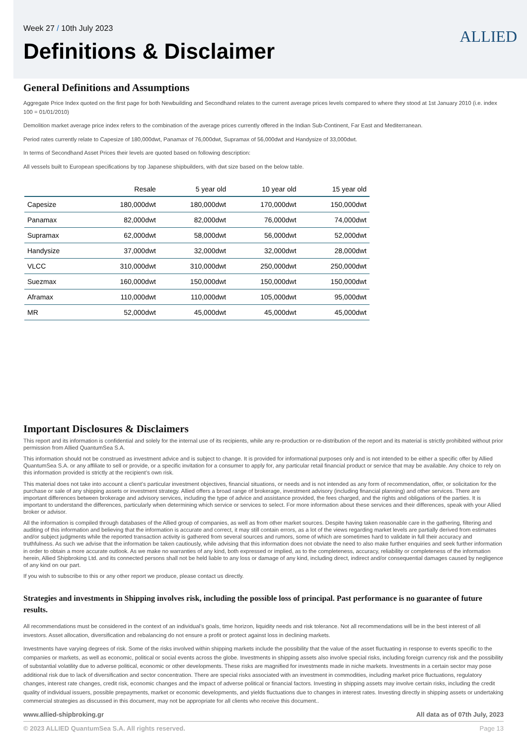Week 27 / 10th July 2023
Definitions & Disclaimer
ALLIED
General Definitions and Assumptions
Aggregate Price Index quoted on the first page for both Newbuilding and Secondhand relates to the current average prices levels compared to where they stood at 1st January 2010 (i.e. index 100 = 01/01/2010)
Demolition market average price index refers to the combination of the average prices currently offered in the Indian Sub-Continent, Far East and Mediterranean.
Period rates currently relate to Capesize of 180,000dwt, Panamax of 76,000dwt, Supramax of 56,000dwt and Handysize of 33,000dwt.
In terms of Secondhand Asset Prices their levels are quoted based on following description:
All vessels built to European specifications by top Japanese shipbuilders, with dwt size based on the below table.
| | Resale | 5 year old | 10 year old | 15 year old |
| --- | --- | --- | --- | --- |
| Capesize | 180,000dwt | 180,000dwt | 170,000dwt | 150,000dwt |
| Panamax | 82,000dwt | 82,000dwt | 76,000dwt | 74,000dwt |
| Supramax | 62,000dwt | 58,000dwt | 56,000dwt | 52,000dwt |
| Handysize | 37,000dwt | 32,000dwt | 32,000dwt | 28,000dwt |
| VLCC | 310,000dwt | 310,000dwt | 250,000dwt | 250,000dwt |
| Suezmax | 160,000dwt | 150,000dwt | 150,000dwt | 150,000dwt |
| Aframax | 110,000dwt | 110,000dwt | 105,000dwt | 95,000dwt |
| MR | 52,000dwt | 45,000dwt | 45,000dwt | 45,000dwt |
Important Disclosures & Disclaimers
This report and its information is confidential and solely for the internal use of its recipients, while any re-production or re-distribution of the report and its material is strictly prohibited without prior permission from Allied QuantumSea S.A.
This information should not be construed as investment advice and is subject to change. It is provided for informational purposes only and is not intended to be either a specific offer by Allied QuantumSea S.A. or any affiliate to sell or provide, or a specific invitation for a consumer to apply for, any particular retail financial product or service that may be available. Any choice to rely on this information provided is strictly at the recipient’s own risk.
This material does not take into account a client’s particular investment objectives, financial situations, or needs and is not intended as any form of recommendation, offer, or solicitation for the purchase or sale of any shipping assets or investment strategy. Allied offers a broad range of brokerage, investment advisory (including financial planning) and other services. There are important differences between brokerage and advisory services, including the type of advice and assistance provided, the fees charged, and the rights and obligations of the parties. It is important to understand the differences, particularly when determining which service or services to select. For more information about these services and their differences, speak with your Allied broker or advisor.
All the information is compiled through databases of the Allied group of companies, as well as from other market sources. Despite having taken reasonable care in the gathering, filtering and auditing of this information and believing that the information is accurate and correct, it may still contain errors, as a lot of the views regarding market levels are partially derived from estimates and/or subject judgments while the reported transaction activity is gathered from several sources and rumors, some of which are sometimes hard to validate in full their accuracy and truthfulness. As such we advise that the information be taken cautiously, while advising that this information does not obviate the need to also make further enquiries and seek further information in order to obtain a more accurate outlook. As we make no warranties of any kind, both expressed or implied, as to the completeness, accuracy, reliability or completeness of the information herein, Allied Shipbroking Ltd. and its connected persons shall not be held liable to any loss or damage of any kind, including direct, indirect and/or consequential damages caused by negligence of any kind on our part.
If you wish to subscribe to this or any other report we produce, please contact us directly.
Strategies and investments in Shipping involves risk, including the possible loss of principal. Past performance is no guarantee of future results.
All recommendations must be considered in the context of an individual’s goals, time horizon, liquidity needs and risk tolerance. Not all recommendations will be in the best interest of all investors. Asset allocation, diversification and rebalancing do not ensure a profit or protect against loss in declining markets.
Investments have varying degrees of risk. Some of the risks involved within shipping markets include the possibility that the value of the asset fluctuating in response to events specific to the companies or markets, as well as economic, political or social events across the globe. Investments in shipping assets also involve special risks, including foreign currency risk and the possibility of substantial volatility due to adverse political, economic or other developments. These risks are magnified for investments made in niche markets. Investments in a certain sector may pose additional risk due to lack of diversification and sector concentration. There are special risks associated with an investment in commodities, including market price fluctuations, regulatory changes, interest rate changes, credit risk, economic changes and the impact of adverse political or financial factors. Investing in shipping assets may involve certain risks, including the credit quality of individual issuers, possible prepayments, market or economic developments, and yields fluctuations due to changes in interest rates. Investing directly in shipping assets or undertaking commercial strategies as discussed in this document, may not be appropriate for all clients who receive this document..
www.allied-shipbroking.gr All data as of 07th July, 2023
© 2023 ALLIED QuantumSea S.A. All rights reserved. Page 13